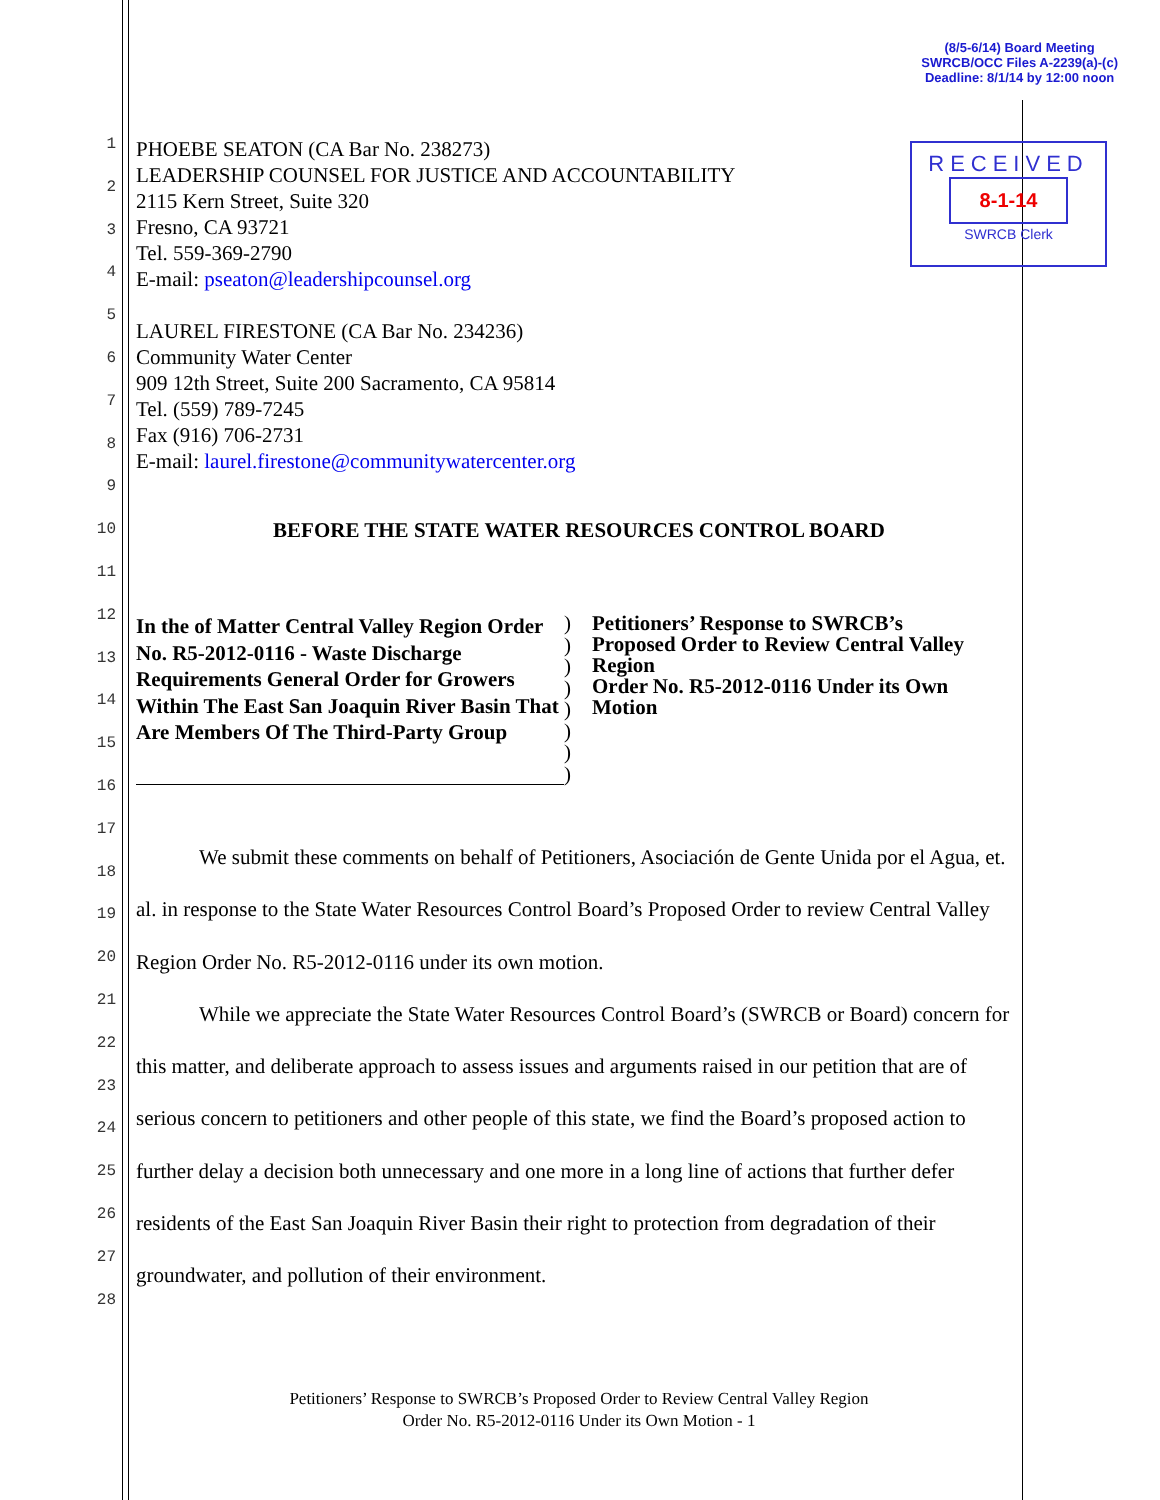(8/5-6/14) Board Meeting
SWRCB/OCC Files A-2239(a)-(c)
Deadline: 8/1/14 by 12:00 noon
RECEIVED
8-1-14
SWRCB Clerk
1
2
3
4
5
6
7
8
9
10
11
12
13
14
15
16
17
18
19
20
21
22
23
24
25
26
27
28
PHOEBE SEATON (CA Bar No. 238273)
LEADERSHIP COUNSEL FOR JUSTICE AND ACCOUNTABILITY
2115 Kern Street, Suite 320
Fresno, CA 93721
Tel. 559-369-2790
E-mail: pseaton@leadershipcounsel.org
LAUREL FIRESTONE (CA Bar No. 234236)
Community Water Center
909 12th Street, Suite 200 Sacramento, CA 95814
Tel. (559) 789-7245
Fax (916) 706-2731
E-mail: laurel.firestone@communitywatercenter.org
BEFORE THE STATE WATER RESOURCES CONTROL BOARD
In the of Matter Central Valley Region Order No. R5-2012-0116 - Waste Discharge Requirements General Order for Growers Within The East San Joaquin River Basin That Are Members Of The Third-Party Group
)
)
)
)
)
)
)
)
Petitioners’ Response to SWRCB’s
Proposed Order to Review Central Valley
Region
Order No. R5-2012-0116 Under its Own
Motion
We submit these comments on behalf of Petitioners, Asociación de Gente Unida por el Agua, et. al. in response to the State Water Resources Control Board’s Proposed Order to review Central Valley Region Order No. R5-2012-0116 under its own motion.
While we appreciate the State Water Resources Control Board’s (SWRCB or Board) concern for this matter, and deliberate approach to assess issues and arguments raised in our petition that are of serious concern to petitioners and other people of this state, we find the Board’s proposed action to further delay a decision both unnecessary and one more in a long line of actions that further defer residents of the East San Joaquin River Basin their right to protection from degradation of their groundwater, and pollution of their environment.
Petitioners’ Response to SWRCB’s Proposed Order to Review Central Valley Region
Order No. R5-2012-0116 Under its Own Motion - 1